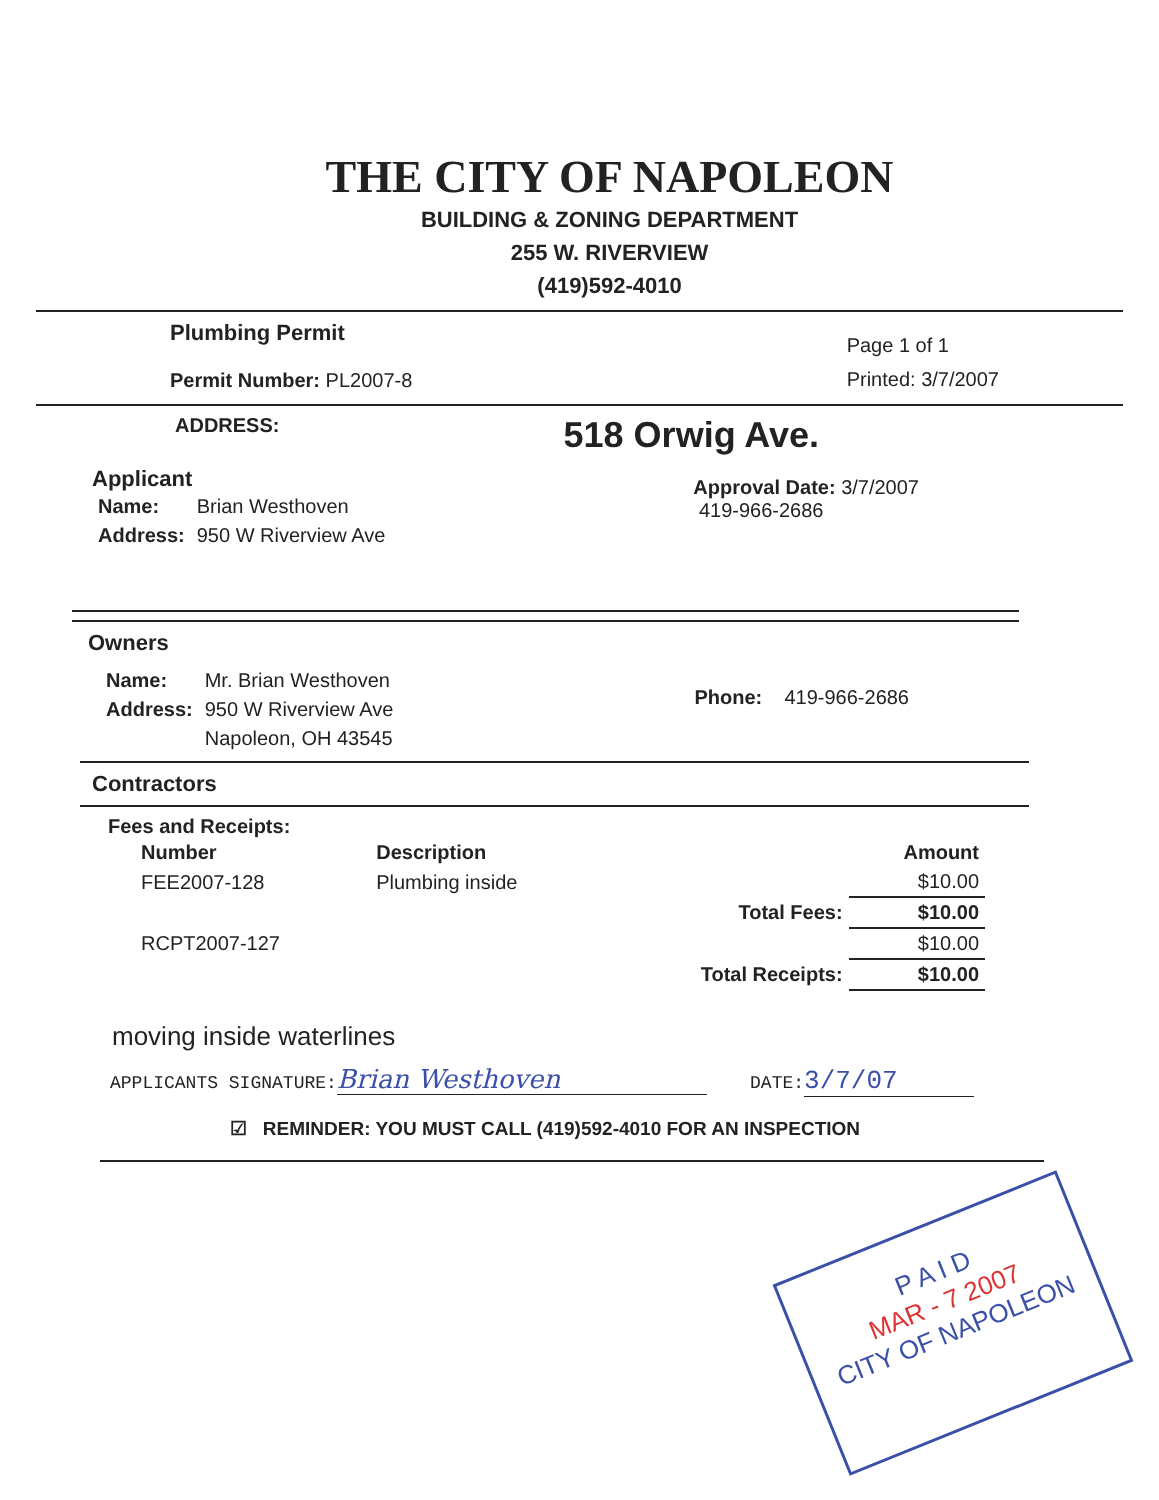THE CITY OF NAPOLEON
BUILDING & ZONING DEPARTMENT
255 W. RIVERVIEW
(419)592-4010
Plumbing Permit
Permit Number: PL2007-8
Page 1 of 1
Printed: 3/7/2007
ADDRESS: 518 Orwig Ave.
Applicant
| Name: | Brian Westhoven |
| Address: | 950 W Riverview Ave |
Approval Date: 3/7/2007
419-966-2686
Owners
| Name: | Mr. Brian Westhoven |
| Address: | 950 W Riverview Ave |
| | Napoleon, OH 43545 |
Phone: 419-966-2686
Contractors
Fees and Receipts:
| Number | Description | | Amount |
| --- | --- | --- | --- |
| FEE2007-128 | Plumbing inside | | $10.00 |
| | | Total Fees: | $10.00 |
| RCPT2007-127 | | | $10.00 |
| | | Total Receipts: | $10.00 |
moving inside waterlines
APPLICANTS SIGNATURE: Brian Westhoven DATE: 3/7/07
☑ REMINDER: YOU MUST CALL (419)592-4010 FOR AN INSPECTION
P A I D
MAR - 7 2007
CITY OF NAPOLEON